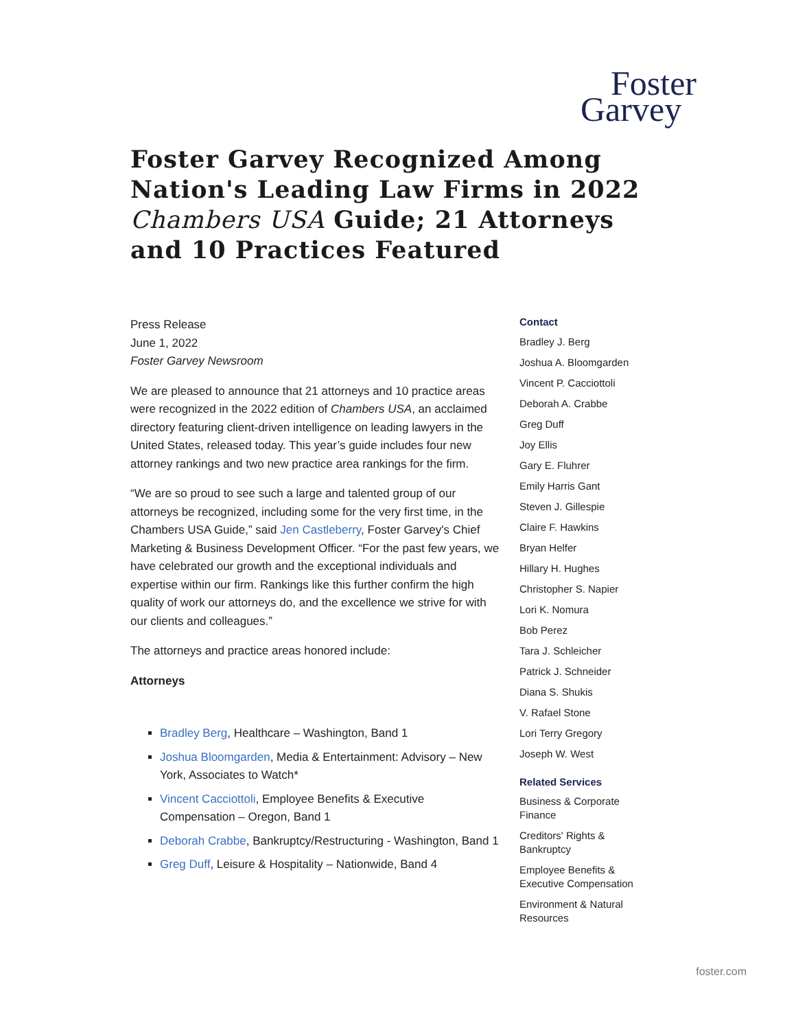Foster
Garvey
Foster Garvey Recognized Among Nation's Leading Law Firms in 2022 Chambers USA Guide; 21 Attorneys and 10 Practices Featured
Press Release
June 1, 2022
Foster Garvey Newsroom
We are pleased to announce that 21 attorneys and 10 practice areas were recognized in the 2022 edition of Chambers USA, an acclaimed directory featuring client-driven intelligence on leading lawyers in the United States, released today. This year’s guide includes four new attorney rankings and two new practice area rankings for the firm.
“We are so proud to see such a large and talented group of our attorneys be recognized, including some for the very first time, in the Chambers USA Guide,” said Jen Castleberry, Foster Garvey's Chief Marketing & Business Development Officer. “For the past few years, we have celebrated our growth and the exceptional individuals and expertise within our firm. Rankings like this further confirm the high quality of work our attorneys do, and the excellence we strive for with our clients and colleagues.”
The attorneys and practice areas honored include:
Attorneys
Bradley Berg, Healthcare – Washington, Band 1
Joshua Bloomgarden, Media & Entertainment: Advisory – New York, Associates to Watch*
Vincent Cacciottoli, Employee Benefits & Executive Compensation – Oregon, Band 1
Deborah Crabbe, Bankruptcy/Restructuring - Washington, Band 1
Greg Duff, Leisure & Hospitality – Nationwide, Band 4
Contact
Bradley J. Berg
Joshua A. Bloomgarden
Vincent P. Cacciottoli
Deborah A. Crabbe
Greg Duff
Joy Ellis
Gary E. Fluhrer
Emily Harris Gant
Steven J. Gillespie
Claire F. Hawkins
Bryan Helfer
Hillary H. Hughes
Christopher S. Napier
Lori K. Nomura
Bob Perez
Tara J. Schleicher
Patrick J. Schneider
Diana S. Shukis
V. Rafael Stone
Lori Terry Gregory
Joseph W. West
Related Services
Business & Corporate Finance
Creditors' Rights & Bankruptcy
Employee Benefits & Executive Compensation
Environment & Natural Resources
foster.com